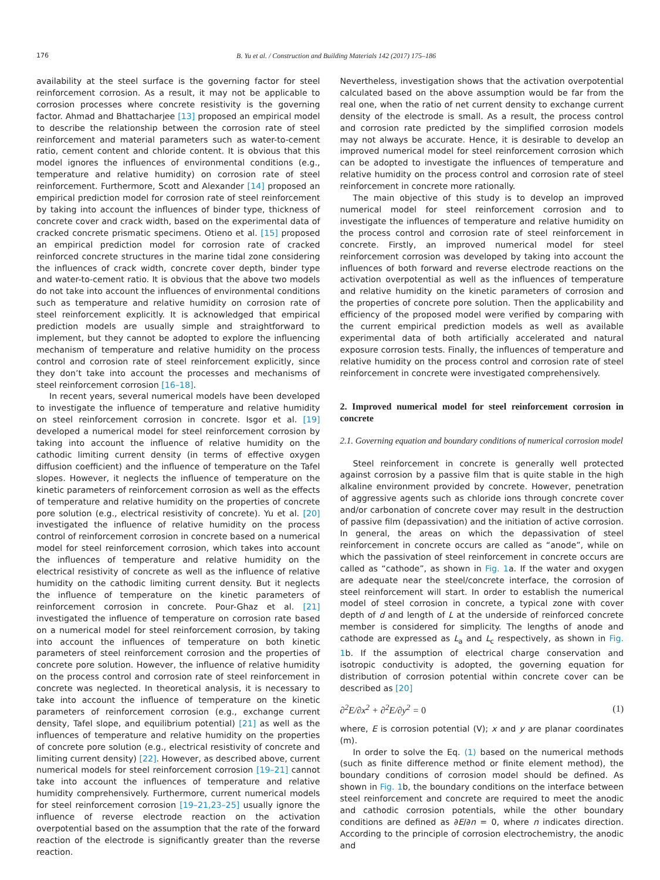176 B. Yu et al. / Construction and Building Materials 142 (2017) 175–186
availability at the steel surface is the governing factor for steel reinforcement corrosion. As a result, it may not be applicable to corrosion processes where concrete resistivity is the governing factor. Ahmad and Bhattacharjee [13] proposed an empirical model to describe the relationship between the corrosion rate of steel reinforcement and material parameters such as water-to-cement ratio, cement content and chloride content. It is obvious that this model ignores the influences of environmental conditions (e.g., temperature and relative humidity) on corrosion rate of steel reinforcement. Furthermore, Scott and Alexander [14] proposed an empirical prediction model for corrosion rate of steel reinforcement by taking into account the influences of binder type, thickness of concrete cover and crack width, based on the experimental data of cracked concrete prismatic specimens. Otieno et al. [15] proposed an empirical prediction model for corrosion rate of cracked reinforced concrete structures in the marine tidal zone considering the influences of crack width, concrete cover depth, binder type and water-to-cement ratio. It is obvious that the above two models do not take into account the influences of environmental conditions such as temperature and relative humidity on corrosion rate of steel reinforcement explicitly. It is acknowledged that empirical prediction models are usually simple and straightforward to implement, but they cannot be adopted to explore the influencing mechanism of temperature and relative humidity on the process control and corrosion rate of steel reinforcement explicitly, since they don’t take into account the processes and mechanisms of steel reinforcement corrosion [16–18].
In recent years, several numerical models have been developed to investigate the influence of temperature and relative humidity on steel reinforcement corrosion in concrete. Isgor et al. [19] developed a numerical model for steel reinforcement corrosion by taking into account the influence of relative humidity on the cathodic limiting current density (in terms of effective oxygen diffusion coefficient) and the influence of temperature on the Tafel slopes. However, it neglects the influence of temperature on the kinetic parameters of reinforcement corrosion as well as the effects of temperature and relative humidity on the properties of concrete pore solution (e.g., electrical resistivity of concrete). Yu et al. [20] investigated the influence of relative humidity on the process control of reinforcement corrosion in concrete based on a numerical model for steel reinforcement corrosion, which takes into account the influences of temperature and relative humidity on the electrical resistivity of concrete as well as the influence of relative humidity on the cathodic limiting current density. But it neglects the influence of temperature on the kinetic parameters of reinforcement corrosion in concrete. Pour-Ghaz et al. [21] investigated the influence of temperature on corrosion rate based on a numerical model for steel reinforcement corrosion, by taking into account the influences of temperature on both kinetic parameters of steel reinforcement corrosion and the properties of concrete pore solution. However, the influence of relative humidity on the process control and corrosion rate of steel reinforcement in concrete was neglected. In theoretical analysis, it is necessary to take into account the influence of temperature on the kinetic parameters of reinforcement corrosion (e.g., exchange current density, Tafel slope, and equilibrium potential) [21] as well as the influences of temperature and relative humidity on the properties of concrete pore solution (e.g., electrical resistivity of concrete and limiting current density) [22]. However, as described above, current numerical models for steel reinforcement corrosion [19–21] cannot take into account the influences of temperature and relative humidity comprehensively. Furthermore, current numerical models for steel reinforcement corrosion [19–21,23–25] usually ignore the influence of reverse electrode reaction on the activation overpotential based on the assumption that the rate of the forward reaction of the electrode is significantly greater than the reverse reaction.
Nevertheless, investigation shows that the activation overpotential calculated based on the above assumption would be far from the real one, when the ratio of net current density to exchange current density of the electrode is small. As a result, the process control and corrosion rate predicted by the simplified corrosion models may not always be accurate. Hence, it is desirable to develop an improved numerical model for steel reinforcement corrosion which can be adopted to investigate the influences of temperature and relative humidity on the process control and corrosion rate of steel reinforcement in concrete more rationally.
The main objective of this study is to develop an improved numerical model for steel reinforcement corrosion and to investigate the influences of temperature and relative humidity on the process control and corrosion rate of steel reinforcement in concrete. Firstly, an improved numerical model for steel reinforcement corrosion was developed by taking into account the influences of both forward and reverse electrode reactions on the activation overpotential as well as the influences of temperature and relative humidity on the kinetic parameters of corrosion and the properties of concrete pore solution. Then the applicability and efficiency of the proposed model were verified by comparing with the current empirical prediction models as well as available experimental data of both artificially accelerated and natural exposure corrosion tests. Finally, the influences of temperature and relative humidity on the process control and corrosion rate of steel reinforcement in concrete were investigated comprehensively.
2. Improved numerical model for steel reinforcement corrosion in concrete
2.1. Governing equation and boundary conditions of numerical corrosion model
Steel reinforcement in concrete is generally well protected against corrosion by a passive film that is quite stable in the high alkaline environment provided by concrete. However, penetration of aggressive agents such as chloride ions through concrete cover and/or carbonation of concrete cover may result in the destruction of passive film (depassivation) and the initiation of active corrosion. In general, the areas on which the depassivation of steel reinforcement in concrete occurs are called as “anode”, while on which the passivation of steel reinforcement in concrete occurs are called as “cathode”, as shown in Fig. 1a. If the water and oxygen are adequate near the steel/concrete interface, the corrosion of steel reinforcement will start. In order to establish the numerical model of steel corrosion in concrete, a typical zone with cover depth of d and length of L at the underside of reinforced concrete member is considered for simplicity. The lengths of anode and cathode are expressed as L<sub>a</sub> and L<sub>c</sub> respectively, as shown in Fig. 1b. If the assumption of electrical charge conservation and isotropic conductivity is adopted, the governing equation for distribution of corrosion potential within concrete cover can be described as [20]
∂<sup>2</sup>E/∂x<sup>2</sup> + ∂<sup>2</sup>E/∂y<sup>2</sup> = 0 (1)
where, E is corrosion potential (V); x and y are planar coordinates (m).
In order to solve the Eq. (1) based on the numerical methods (such as finite difference method or finite element method), the boundary conditions of corrosion model should be defined. As shown in Fig. 1b, the boundary conditions on the interface between steel reinforcement and concrete are required to meet the anodic and cathodic corrosion potentials, while the other boundary conditions are defined as ∂E/∂n = 0, where n indicates direction. According to the principle of corrosion electrochemistry, the anodic and